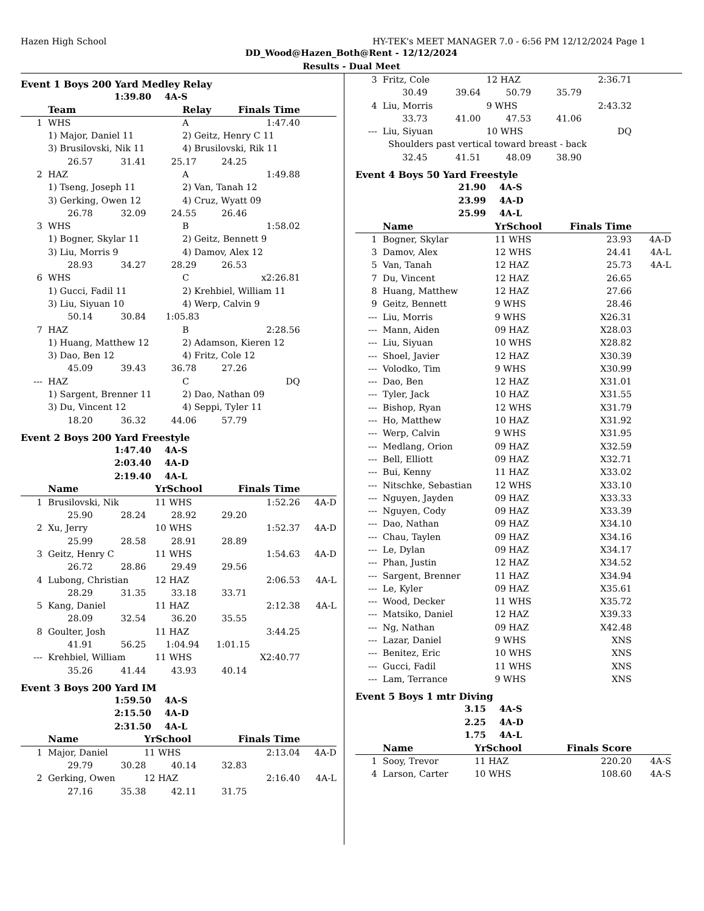Hazen High School HY-TEK's MEET MANAGER 7.0 - 6:56 PM 12/12/2024 Page 1
DD_Wood@Hazen_Both@Rent - 12/12/2024
Results - Dual Meet
Event 1 Boys 200 Yard Medley Relay
1:39.80 4A-S
| | Team | | Relay | Finals Time | |
| --- | --- | --- | --- | --- | --- |
| 1 | WHS | | A | 1:47.40 | |
| | 1) Major, Daniel 11 | | 2) Geitz, Henry C 11 | | |
| | 3) Brusilovski, Nik 11 | | 4) Brusilovski, Rik 11 | | |
| | 26.57 31.41 25.17 24.25 | | | | |
| 2 | HAZ | | A | 1:49.88 | |
| | 1) Tseng, Joseph 11 | | 2) Van, Tanah 12 | | |
| | 3) Gerking, Owen 12 | | 4) Cruz, Wyatt 09 | | |
| | 26.78 32.09 24.55 26.46 | | | | |
| 3 | WHS | | B | 1:58.02 | |
| | 1) Bogner, Skylar 11 | | 2) Geitz, Bennett 9 | | |
| | 3) Liu, Morris 9 | | 4) Damov, Alex 12 | | |
| | 28.93 34.27 28.29 26.53 | | | | |
| 6 | WHS | | C | x2:26.81 | |
| | 1) Gucci, Fadil 11 | | 2) Krehbiel, William 11 | | |
| | 3) Liu, Siyuan 10 | | 4) Werp, Calvin 9 | | |
| | 50.14 30.84 1:05.83 | | | | |
| 7 | HAZ | | B | 2:28.56 | |
| | 1) Huang, Matthew 12 | | 2) Adamson, Kieren 12 | | |
| | 3) Dao, Ben 12 | | 4) Fritz, Cole 12 | | |
| | 45.09 39.43 36.78 27.26 | | | | |
| --- | HAZ | | C | DQ | |
| | 1) Sargent, Brenner 11 | | 2) Dao, Nathan 09 | | |
| | 3) Du, Vincent 12 | | 4) Seppi, Tyler 11 | | |
| | 18.20 36.32 44.06 57.79 | | | | |
Event 2 Boys 200 Yard Freestyle
1:47.40 4A-S
2:03.40 4A-D
2:19.40 4A-L
| | Name | YrSchool | Finals Time | |
| --- | --- | --- | --- | --- |
| 1 | Brusilovski, Nik | 11 WHS | 1:52.26 | 4A-D |
| | 25.90 28.24 28.92 29.20 | | | |
| 2 | Xu, Jerry | 10 WHS | 1:52.37 | 4A-D |
| | 25.99 28.58 28.91 28.89 | | | |
| 3 | Geitz, Henry C | 11 WHS | 1:54.63 | 4A-D |
| | 26.72 28.86 29.49 29.56 | | | |
| 4 | Lubong, Christian | 12 HAZ | 2:06.53 | 4A-L |
| | 28.29 31.35 33.18 33.71 | | | |
| 5 | Kang, Daniel | 11 HAZ | 2:12.38 | 4A-L |
| | 28.09 32.54 36.20 35.55 | | | |
| 8 | Goulter, Josh | 11 HAZ | 3:44.25 | |
| | 41.91 56.25 1:04.94 1:01.15 | | | |
| --- | Krehbiel, William | 11 WHS | X2:40.77 | |
| | 35.26 41.44 43.93 40.14 | | | |
Event 3 Boys 200 Yard IM
1:59.50 4A-S
2:15.50 4A-D
2:31.50 4A-L
| | Name | YrSchool | Finals Time | |
| --- | --- | --- | --- | --- |
| 1 | Major, Daniel | 11 WHS | 2:13.04 | 4A-D |
| | 29.79 30.28 40.14 32.83 | | | |
| 2 | Gerking, Owen | 12 HAZ | 2:16.40 | 4A-L |
| | 27.16 35.38 42.11 31.75 | | | |
| 3 | Fritz, Cole | 12 HAZ | 2:36.71 | |
| | 30.49 39.64 50.79 35.79 | | | |
| 4 | Liu, Morris | 9 WHS | 2:43.32 | |
| | 33.73 41.00 47.53 41.06 | | | |
| --- | Liu, Siyuan | 10 WHS | DQ | |
| | Shoulders past vertical toward breast - back | | | |
| | 32.45 41.51 48.09 38.90 | | | |
Event 4 Boys 50 Yard Freestyle
21.90 4A-S
23.99 4A-D
25.99 4A-L
| | Name | YrSchool | Finals Time | |
| --- | --- | --- | --- | --- |
| 1 | Bogner, Skylar | 11 WHS | 23.93 | 4A-D |
| 3 | Damov, Alex | 12 WHS | 24.41 | 4A-L |
| 5 | Van, Tanah | 12 HAZ | 25.73 | 4A-L |
| 7 | Du, Vincent | 12 HAZ | 26.65 | |
| 8 | Huang, Matthew | 12 HAZ | 27.66 | |
| 9 | Geitz, Bennett | 9 WHS | 28.46 | |
| --- | Liu, Morris | 9 WHS | X26.31 | |
| --- | Mann, Aiden | 09 HAZ | X28.03 | |
| --- | Liu, Siyuan | 10 WHS | X28.82 | |
| --- | Shoel, Javier | 12 HAZ | X30.39 | |
| --- | Volodko, Tim | 9 WHS | X30.99 | |
| --- | Dao, Ben | 12 HAZ | X31.01 | |
| --- | Tyler, Jack | 10 HAZ | X31.55 | |
| --- | Bishop, Ryan | 12 WHS | X31.79 | |
| --- | Ho, Matthew | 10 HAZ | X31.92 | |
| --- | Werp, Calvin | 9 WHS | X31.95 | |
| --- | Medlang, Orion | 09 HAZ | X32.59 | |
| --- | Bell, Elliott | 09 HAZ | X32.71 | |
| --- | Bui, Kenny | 11 HAZ | X33.02 | |
| --- | Nitschke, Sebastian | 12 WHS | X33.10 | |
| --- | Nguyen, Jayden | 09 HAZ | X33.33 | |
| --- | Nguyen, Cody | 09 HAZ | X33.39 | |
| --- | Dao, Nathan | 09 HAZ | X34.10 | |
| --- | Chau, Taylen | 09 HAZ | X34.16 | |
| --- | Le, Dylan | 09 HAZ | X34.17 | |
| --- | Phan, Justin | 12 HAZ | X34.52 | |
| --- | Sargent, Brenner | 11 HAZ | X34.94 | |
| --- | Le, Kyler | 09 HAZ | X35.61 | |
| --- | Wood, Decker | 11 WHS | X35.72 | |
| --- | Matsiko, Daniel | 12 HAZ | X39.33 | |
| --- | Ng, Nathan | 09 HAZ | X42.48 | |
| --- | Lazar, Daniel | 9 WHS | XNS | |
| --- | Benitez, Eric | 10 WHS | XNS | |
| --- | Gucci, Fadil | 11 WHS | XNS | |
| --- | Lam, Terrance | 9 WHS | XNS | |
Event 5 Boys 1 mtr Diving
3.15 4A-S
2.25 4A-D
1.75 4A-L
| | Name | YrSchool | Finals Score | |
| --- | --- | --- | --- | --- |
| 1 | Sooy, Trevor | 11 HAZ | 220.20 | 4A-S |
| 4 | Larson, Carter | 10 WHS | 108.60 | 4A-S |